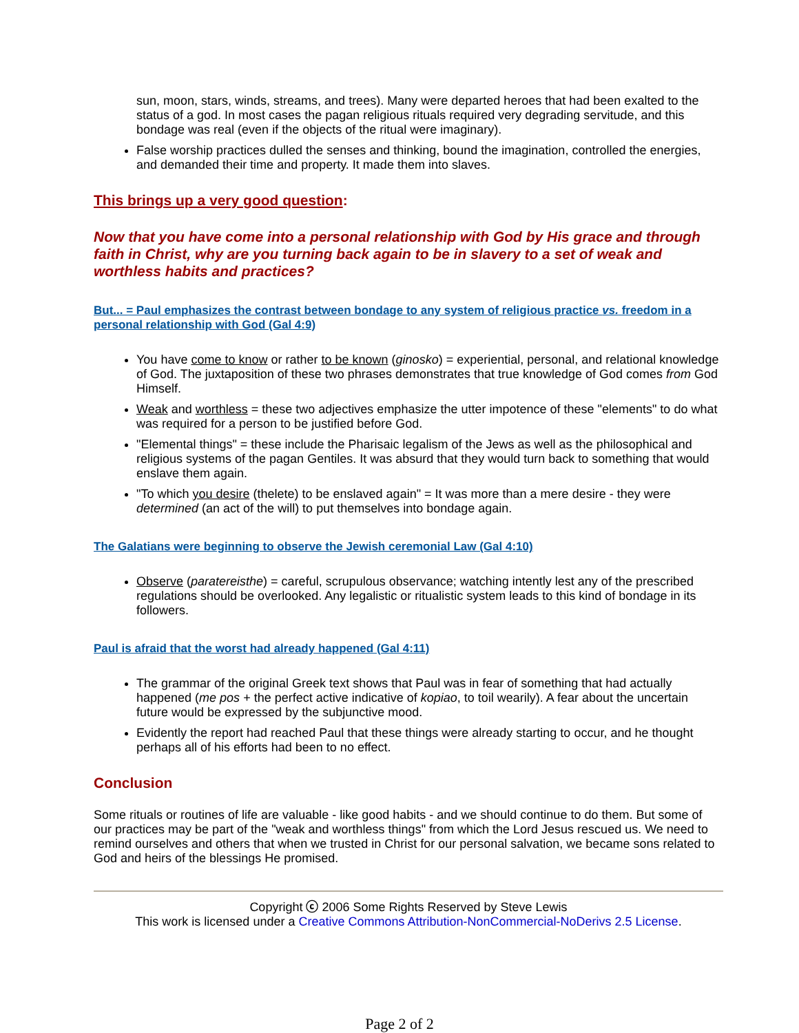sun, moon, stars, winds, streams, and trees). Many were departed heroes that had been exalted to the status of a god. In most cases the pagan religious rituals required very degrading servitude, and this bondage was real (even if the objects of the ritual were imaginary).
False worship practices dulled the senses and thinking, bound the imagination, controlled the energies, and demanded their time and property. It made them into slaves.
This brings up a very good question:
Now that you have come into a personal relationship with God by His grace and through faith in Christ, why are you turning back again to be in slavery to a set of weak and worthless habits and practices?
But... = Paul emphasizes the contrast between bondage to any system of religious practice vs. freedom in a personal relationship with God (Gal 4:9)
You have come to know or rather to be known (ginosko) = experiential, personal, and relational knowledge of God. The juxtaposition of these two phrases demonstrates that true knowledge of God comes from God Himself.
Weak and worthless = these two adjectives emphasize the utter impotence of these "elements" to do what was required for a person to be justified before God.
"Elemental things" = these include the Pharisaic legalism of the Jews as well as the philosophical and religious systems of the pagan Gentiles. It was absurd that they would turn back to something that would enslave them again.
"To which you desire (thelete) to be enslaved again" = It was more than a mere desire - they were determined (an act of the will) to put themselves into bondage again.
The Galatians were beginning to observe the Jewish ceremonial Law (Gal 4:10)
Observe (paratereisthe) = careful, scrupulous observance; watching intently lest any of the prescribed regulations should be overlooked. Any legalistic or ritualistic system leads to this kind of bondage in its followers.
Paul is afraid that the worst had already happened (Gal 4:11)
The grammar of the original Greek text shows that Paul was in fear of something that had actually happened (me pos + the perfect active indicative of kopiao, to toil wearily). A fear about the uncertain future would be expressed by the subjunctive mood.
Evidently the report had reached Paul that these things were already starting to occur, and he thought perhaps all of his efforts had been to no effect.
Conclusion
Some rituals or routines of life are valuable - like good habits - and we should continue to do them. But some of our practices may be part of the "weak and worthless things" from which the Lord Jesus rescued us. We need to remind ourselves and others that when we trusted in Christ for our personal salvation, we became sons related to God and heirs of the blessings He promised.
Copyright ⓒ 2006 Some Rights Reserved by Steve Lewis
This work is licensed under a Creative Commons Attribution-NonCommercial-NoDerivs 2.5 License.
Page 2 of 2